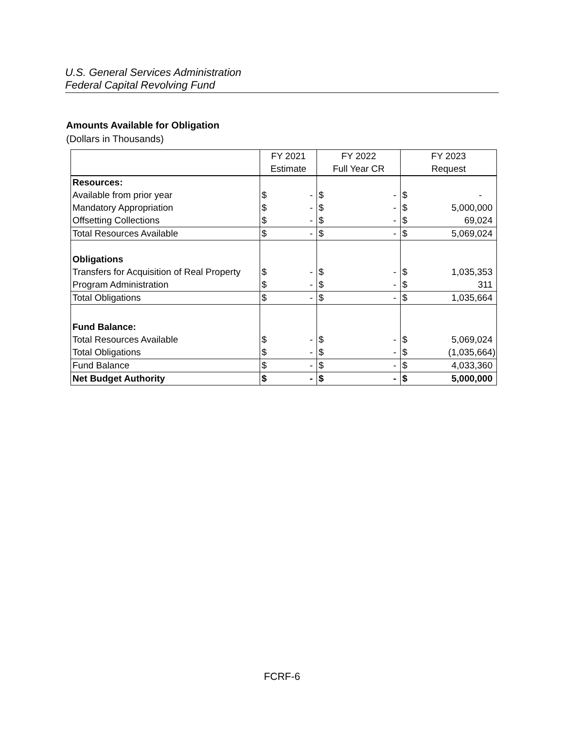U.S. General Services Administration
Federal Capital Revolving Fund
Amounts Available for Obligation
(Dollars in Thousands)
| | FY 2021 | | FY 2022 | | FY 2023 | |
| --- | --- | --- | --- | --- | --- | --- |
| | Estimate | | Full Year CR | | Request | |
| Resources: | | | | | | |
| Available from prior year | $ | - | $ | - | $ | - |
| Mandatory Appropriation | $ | - | $ | - | $ | 5,000,000 |
| Offsetting Collections | $ | - | $ | - | $ | 69,024 |
| Total Resources Available | $ | - | $ | - | $ | 5,069,024 |
| Obligations | | | | | | |
| Transfers for Acquisition of Real Property | $ | - | $ | - | $ | 1,035,353 |
| Program Administration | $ | - | $ | - | $ | 311 |
| Total Obligations | $ | - | $ | - | $ | 1,035,664 |
| Fund Balance: | | | | | | |
| Total Resources Available | $ | - | $ | - | $ | 5,069,024 |
| Total Obligations | $ | - | $ | - | $ | (1,035,664) |
| Fund Balance | $ | - | $ | - | $ | 4,033,360 |
| Net Budget Authority | $ | - | $ | - | $ | 5,000,000 |
FCRF-6